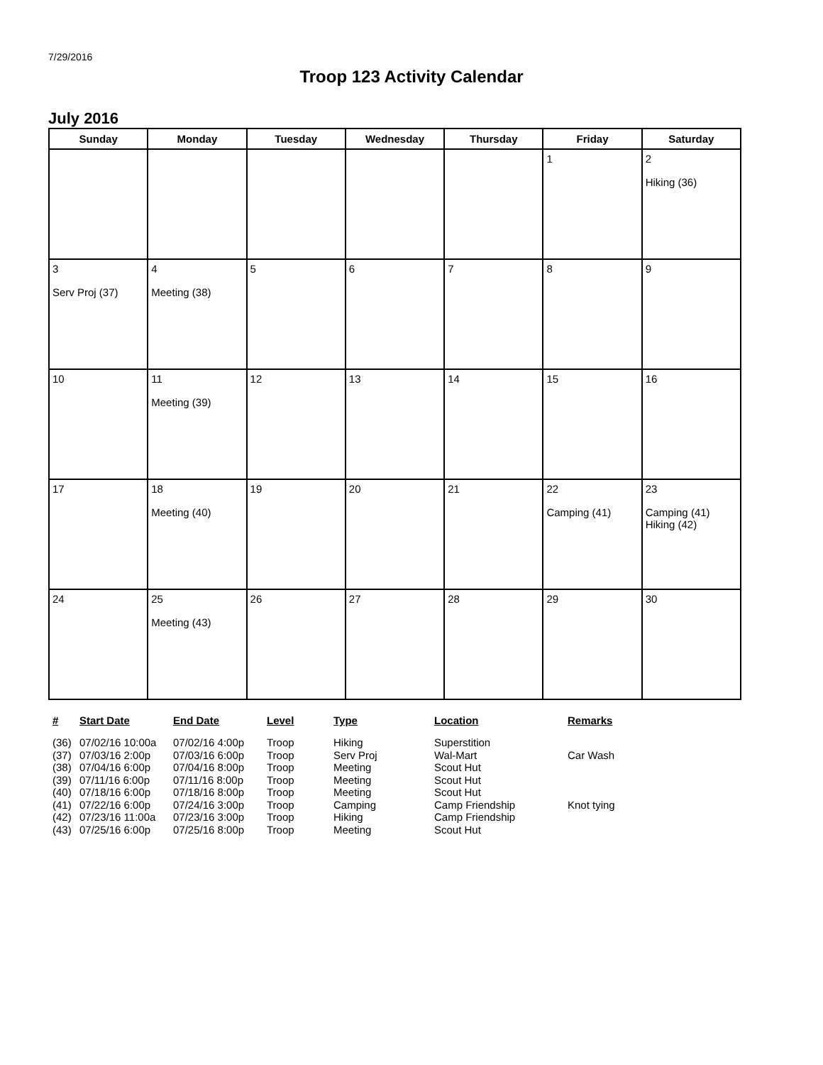7/29/2016
Troop 123 Activity Calendar
July 2016
| Sunday | Monday | Tuesday | Wednesday | Thursday | Friday | Saturday |
| --- | --- | --- | --- | --- | --- | --- |
| | | | | | 1 | 2 Hiking (36) |
| 3 Serv Proj (37) | 4 Meeting (38) | 5 | 6 | 7 | 8 | 9 |
| 10 | 11 Meeting (39) | 12 | 13 | 14 | 15 | 16 |
| 17 | 18 Meeting (40) | 19 | 20 | 21 | 22 Camping (41) | 23 Camping (41) Hiking (42) |
| 24 | 25 Meeting (43) | 26 | 27 | 28 | 29 | 30 |
| # | Start Date | End Date | Level | Type | Location | Remarks |
| --- | --- | --- | --- | --- | --- | --- |
| (36) | 07/02/16 10:00a | 07/02/16 4:00p | Troop | Hiking | Superstition | |
| (37) | 07/03/16 2:00p | 07/03/16 6:00p | Troop | Serv Proj | Wal-Mart | Car Wash |
| (38) | 07/04/16 6:00p | 07/04/16 8:00p | Troop | Meeting | Scout Hut | |
| (39) | 07/11/16 6:00p | 07/11/16 8:00p | Troop | Meeting | Scout Hut | |
| (40) | 07/18/16 6:00p | 07/18/16 8:00p | Troop | Meeting | Scout Hut | |
| (41) | 07/22/16 6:00p | 07/24/16 3:00p | Troop | Camping | Camp Friendship | Knot tying |
| (42) | 07/23/16 11:00a | 07/23/16 3:00p | Troop | Hiking | Camp Friendship | |
| (43) | 07/25/16 6:00p | 07/25/16 8:00p | Troop | Meeting | Scout Hut | |